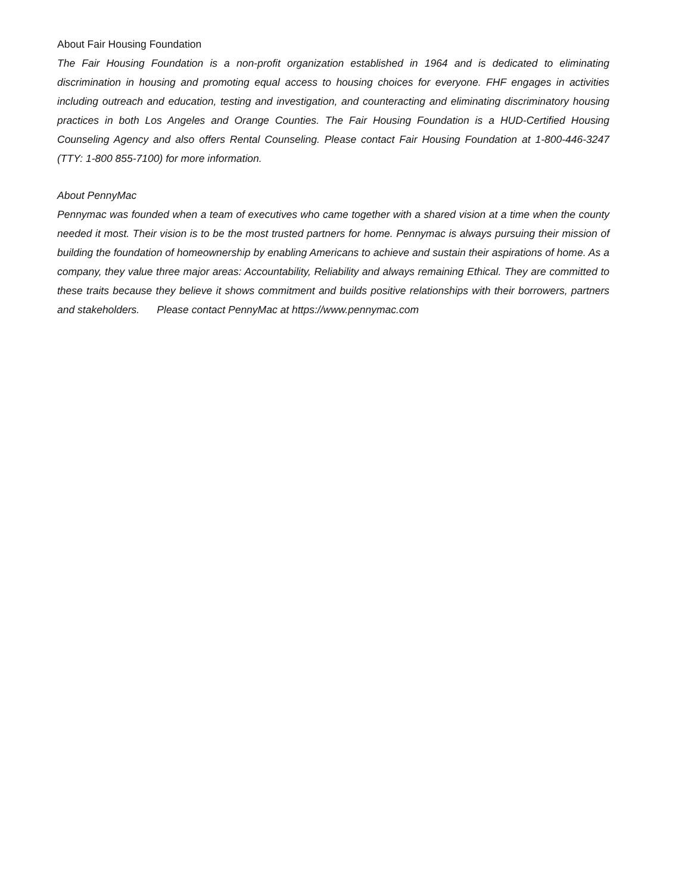About Fair Housing Foundation
The Fair Housing Foundation is a non-profit organization established in 1964 and is dedicated to eliminating discrimination in housing and promoting equal access to housing choices for everyone. FHF engages in activities including outreach and education, testing and investigation, and counteracting and eliminating discriminatory housing practices in both Los Angeles and Orange Counties. The Fair Housing Foundation is a HUD-Certified Housing Counseling Agency and also offers Rental Counseling. Please contact Fair Housing Foundation at 1-800-446-3247 (TTY: 1-800 855-7100) for more information.
About PennyMac
Pennymac was founded when a team of executives who came together with a shared vision at a time when the county needed it most. Their vision is to be the most trusted partners for home. Pennymac is always pursuing their mission of building the foundation of homeownership by enabling Americans to achieve and sustain their aspirations of home. As a company, they value three major areas: Accountability, Reliability and always remaining Ethical. They are committed to these traits because they believe it shows commitment and builds positive relationships with their borrowers, partners and stakeholders. Please contact PennyMac at https://www.pennymac.com